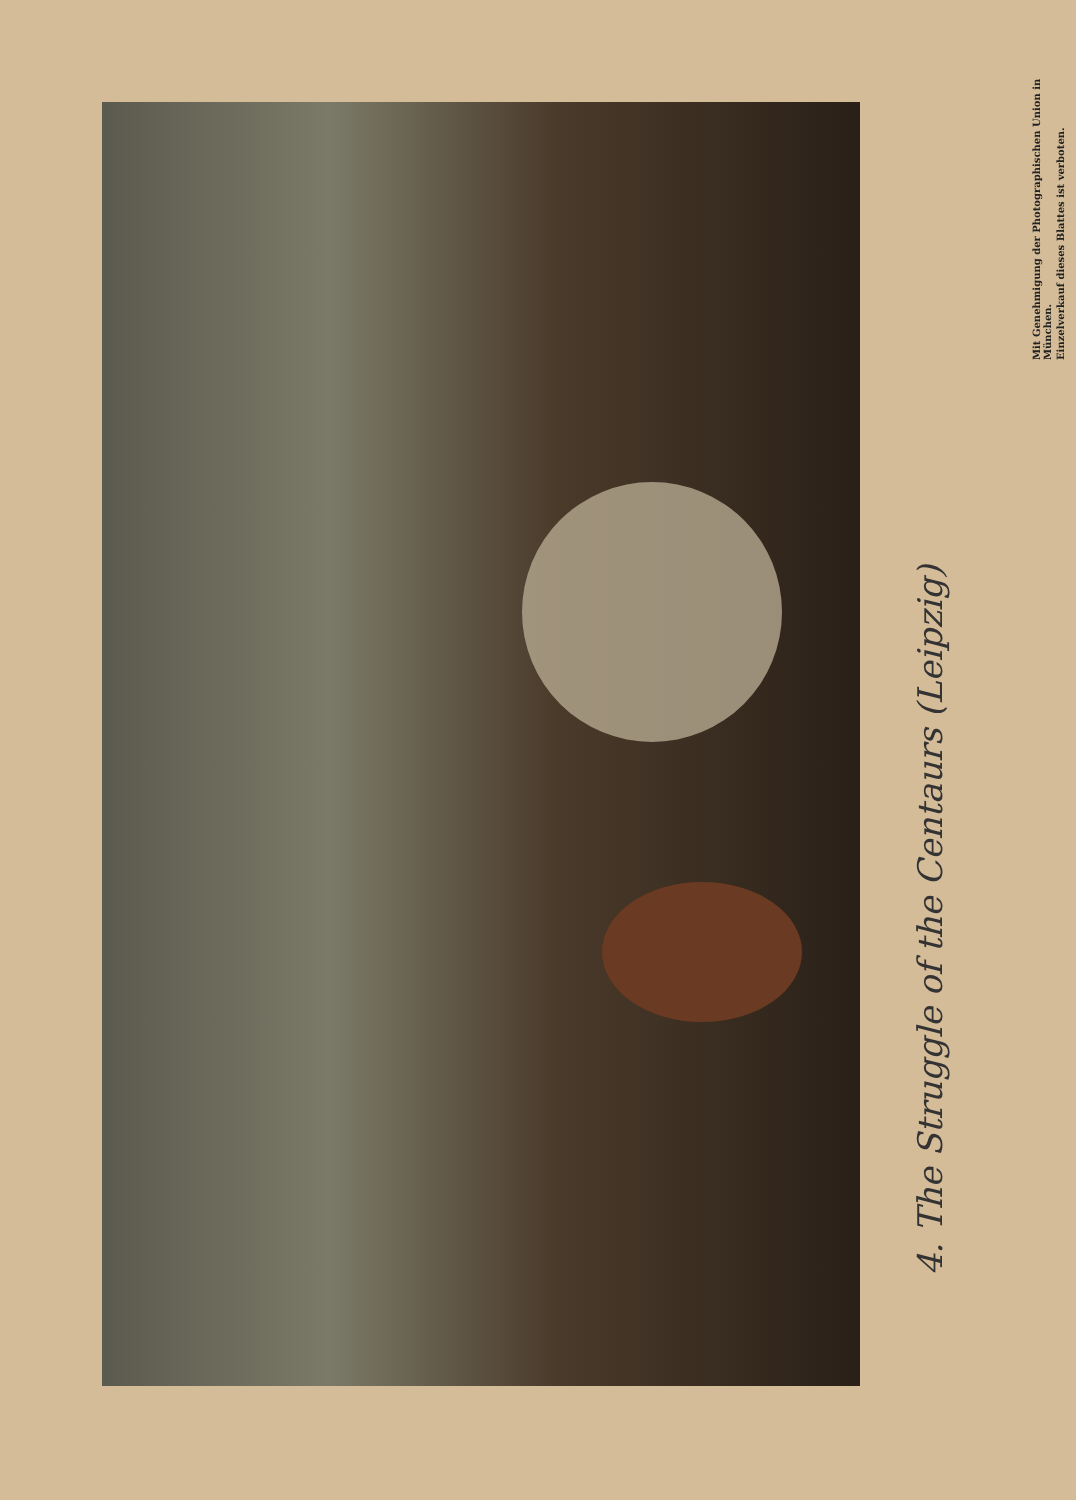4. The Struggle of the Centaurs (Leipzig)
Mit Genehmigung der Photographischen Union in München.
Einzelverkauf dieses Blattes ist verboten.